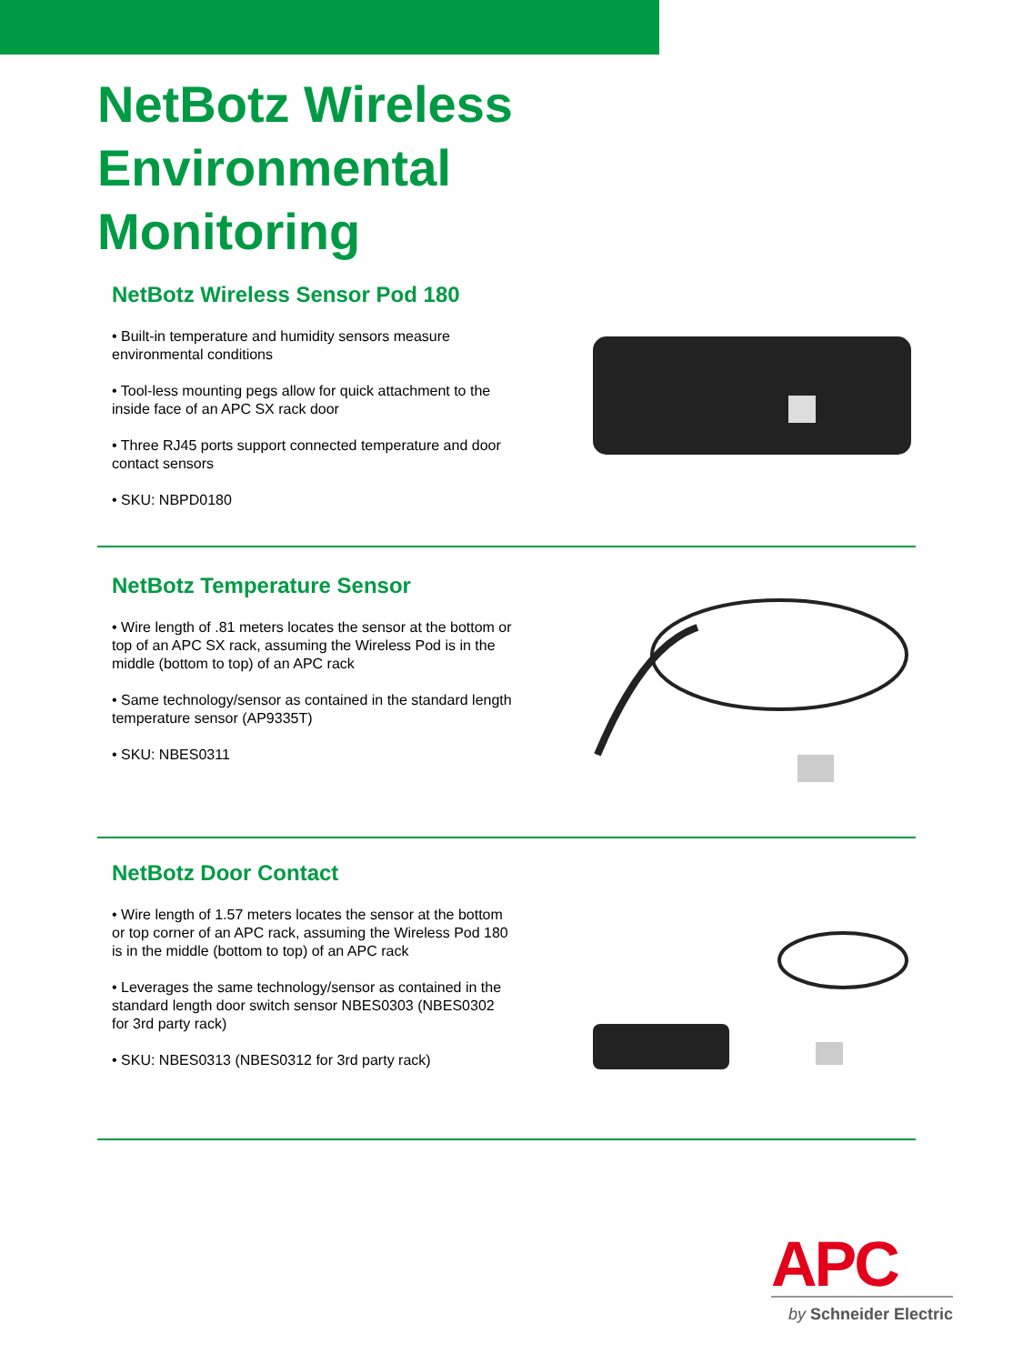NetBotz Wireless
Environmental
Monitoring
NetBotz Wireless Sensor Pod 180
• Built-in temperature and humidity sensors measure environmental conditions
• Tool-less mounting pegs allow for quick attachment to the inside face of an APC SX rack door
• Three RJ45 ports support connected temperature and door contact sensors
• SKU: NBPD0180
NetBotz Temperature Sensor
• Wire length of .81 meters locates the sensor at the bottom or top of an APC SX rack, assuming the Wireless Pod is in the middle (bottom to top) of an APC rack
• Same technology/sensor as contained in the standard length temperature sensor (AP9335T)
• SKU: NBES0311
NetBotz Door Contact
• Wire length of 1.57 meters locates the sensor at the bottom or top corner of an APC rack, assuming the Wireless Pod 180 is in the middle (bottom to top) of an APC rack
• Leverages the same technology/sensor as contained in the standard length door switch sensor NBES0303 (NBES0302 for 3rd party rack)
• SKU: NBES0313 (NBES0312 for 3rd party rack)
APC
by Schneider Electric